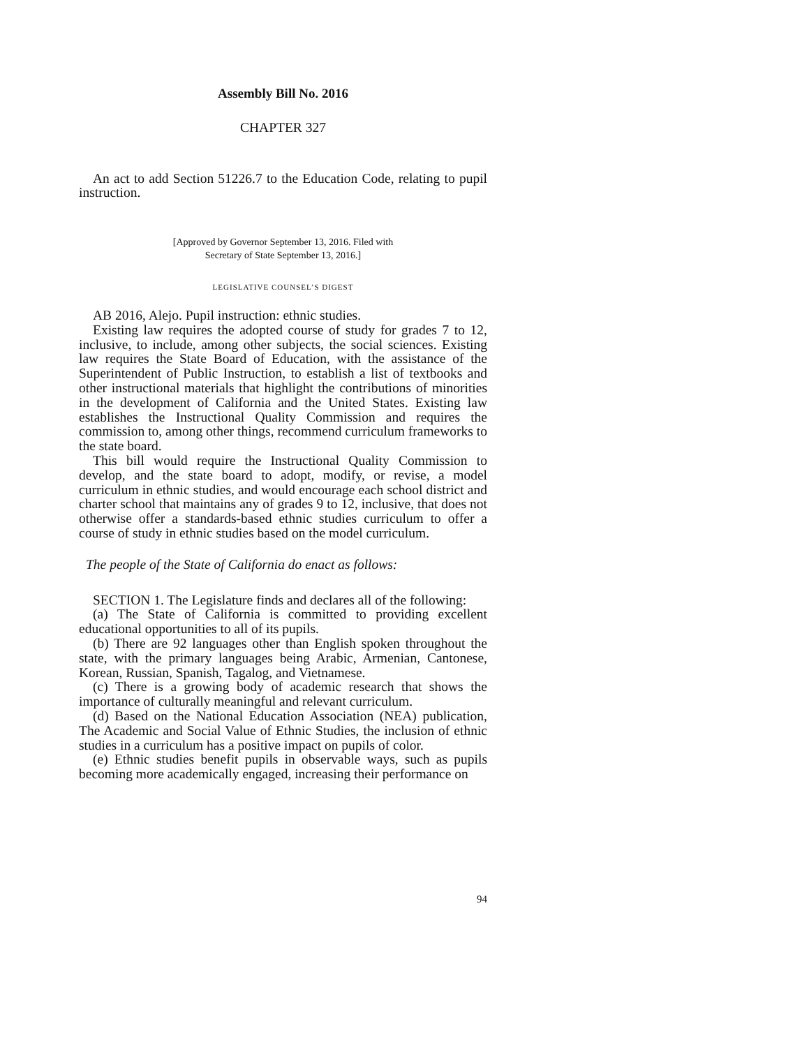Assembly Bill No. 2016
CHAPTER 327
An act to add Section 51226.7 to the Education Code, relating to pupil instruction.
[Approved by Governor September 13, 2016. Filed with
Secretary of State September 13, 2016.]
LEGISLATIVE COUNSEL’S DIGEST
AB 2016, Alejo. Pupil instruction: ethnic studies.
Existing law requires the adopted course of study for grades 7 to 12, inclusive, to include, among other subjects, the social sciences. Existing law requires the State Board of Education, with the assistance of the Superintendent of Public Instruction, to establish a list of textbooks and other instructional materials that highlight the contributions of minorities in the development of California and the United States. Existing law establishes the Instructional Quality Commission and requires the commission to, among other things, recommend curriculum frameworks to the state board.
This bill would require the Instructional Quality Commission to develop, and the state board to adopt, modify, or revise, a model curriculum in ethnic studies, and would encourage each school district and charter school that maintains any of grades 9 to 12, inclusive, that does not otherwise offer a standards-based ethnic studies curriculum to offer a course of study in ethnic studies based on the model curriculum.
The people of the State of California do enact as follows:
SECTION 1. The Legislature finds and declares all of the following:
(a) The State of California is committed to providing excellent educational opportunities to all of its pupils.
(b) There are 92 languages other than English spoken throughout the state, with the primary languages being Arabic, Armenian, Cantonese, Korean, Russian, Spanish, Tagalog, and Vietnamese.
(c) There is a growing body of academic research that shows the importance of culturally meaningful and relevant curriculum.
(d) Based on the National Education Association (NEA) publication, The Academic and Social Value of Ethnic Studies, the inclusion of ethnic studies in a curriculum has a positive impact on pupils of color.
(e) Ethnic studies benefit pupils in observable ways, such as pupils becoming more academically engaged, increasing their performance on
94